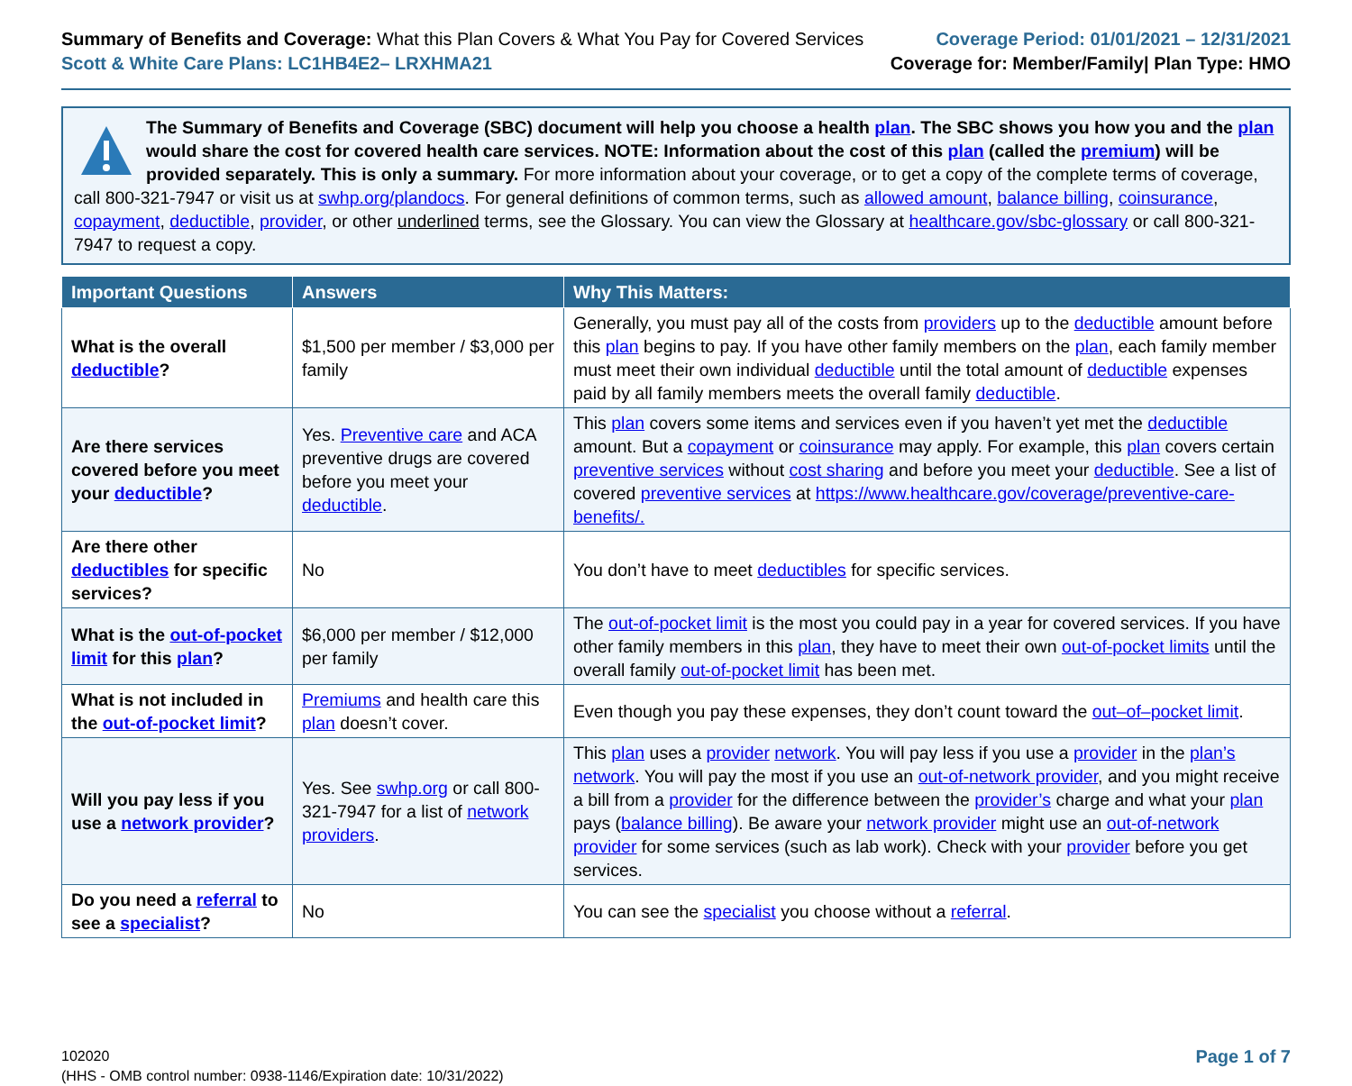Summary of Benefits and Coverage: What this Plan Covers & What You Pay for Covered Services
Scott & White Care Plans: LC1HB4E2– LRXHMA21
Coverage Period: 01/01/2021 – 12/31/2021
Coverage for: Member/Family| Plan Type: HMO
The Summary of Benefits and Coverage (SBC) document will help you choose a health plan. The SBC shows you how you and the plan would share the cost for covered health care services. NOTE: Information about the cost of this plan (called the premium) will be provided separately. This is only a summary. For more information about your coverage, or to get a copy of the complete terms of coverage, call 800-321-7947 or visit us at swhp.org/plandocs. For general definitions of common terms, such as allowed amount, balance billing, coinsurance, copayment, deductible, provider, or other underlined terms, see the Glossary. You can view the Glossary at healthcare.gov/sbc-glossary or call 800-321-7947 to request a copy.
| Important Questions | Answers | Why This Matters: |
| --- | --- | --- |
| What is the overall deductible ? | $1,500 per member / $3,000 per family | Generally, you must pay all of the costs from providers up to the deductible amount before this plan begins to pay. If you have other family members on the plan , each family member must meet their own individual deductible until the total amount of deductible expenses paid by all family members meets the overall family deductible . |
| Are there services covered before you meet your deductible ? | Yes. Preventive care and ACA preventive drugs are covered before you meet your deductible . | This plan covers some items and services even if you haven’t yet met the deductible amount. But a copayment or coinsurance may apply. For example, this plan covers certain preventive services without cost sharing and before you meet your deductible . See a list of covered preventive services at https://www.healthcare.gov/coverage/preventive-care-benefits/. |
| Are there other deductibles for specific services? | No | You don’t have to meet deductibles for specific services. |
| What is the out-of-pocket limit for this plan ? | $6,000 per member / $12,000 per family | The out-of-pocket limit is the most you could pay in a year for covered services. If you have other family members in this plan , they have to meet their own out-of-pocket limits until the overall family out-of-pocket limit has been met. |
| What is not included in the out-of-pocket limit ? | Premiums and health care this plan doesn’t cover. | Even though you pay these expenses, they don’t count toward the out–of–pocket limit . |
| Will you pay less if you use a network provider ? | Yes. See swhp.org or call 800-321-7947 for a list of network providers . | This plan uses a provider network . You will pay less if you use a provider in the plan’s network . You will pay the most if you use an out-of-network provider , and you might receive a bill from a provider for the difference between the provider’s charge and what your plan pays ( balance billing ). Be aware your network provider might use an out-of-network provider for some services (such as lab work). Check with your provider before you get services. |
| Do you need a referral to see a specialist ? | No | You can see the specialist you choose without a referral . |
102020
(HHS - OMB control number: 0938-1146/Expiration date: 10/31/2022)
Page 1 of 7